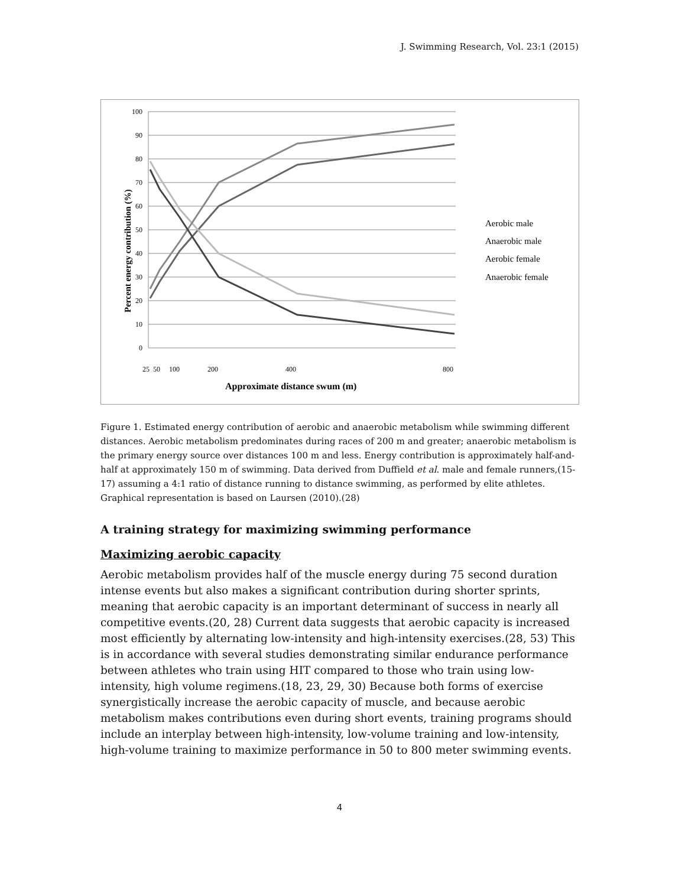J. Swimming Research, Vol. 23:1 (2015)
100
90
80
70
60
50
40
30
20
10
0
Aerobic male
Anaerobic male
Aerobic female
Anaerobic female
25
50
100
200
400
800
Approximate distance swum (m)
Percent energy contribution (%)
Figure 1. Estimated energy contribution of aerobic and anaerobic metabolism while swimming different distances. Aerobic metabolism predominates during races of 200 m and greater; anaerobic metabolism is the primary energy source over distances 100 m and less. Energy contribution is approximately half-and-half at approximately 150 m of swimming. Data derived from Duffield et al. male and female runners,(15-17) assuming a 4:1 ratio of distance running to distance swimming, as performed by elite athletes. Graphical representation is based on Laursen (2010).(28)
A training strategy for maximizing swimming performance
Maximizing aerobic capacity
Aerobic metabolism provides half of the muscle energy during 75 second duration intense events but also makes a significant contribution during shorter sprints, meaning that aerobic capacity is an important determinant of success in nearly all competitive events.(20, 28) Current data suggests that aerobic capacity is increased most efficiently by alternating low-intensity and high-intensity exercises.(28, 53) This is in accordance with several studies demonstrating similar endurance performance between athletes who train using HIT compared to those who train using low-intensity, high volume regimens.(18, 23, 29, 30) Because both forms of exercise synergistically increase the aerobic capacity of muscle, and because aerobic metabolism makes contributions even during short events, training programs should include an interplay between high-intensity, low-volume training and low-intensity, high-volume training to maximize performance in 50 to 800 meter swimming events.
4